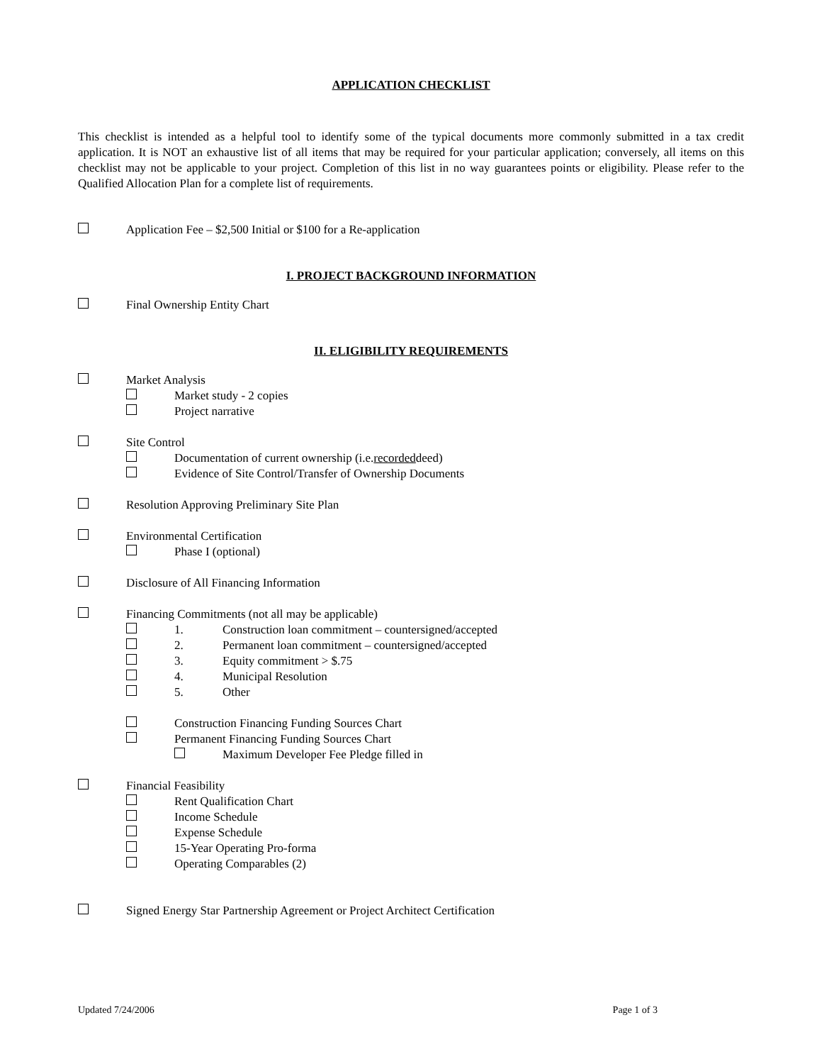APPLICATION CHECKLIST
This checklist is intended as a helpful tool to identify some of the typical documents more commonly submitted in a tax credit application. It is NOT an exhaustive list of all items that may be required for your particular application; conversely, all items on this checklist may not be applicable to your project. Completion of this list in no way guarantees points or eligibility. Please refer to the Qualified Allocation Plan for a complete list of requirements.
Application Fee – $2,500 Initial or $100 for a Re-application
I. PROJECT BACKGROUND INFORMATION
Final Ownership Entity Chart
II. ELIGIBILITY REQUIREMENTS
Market Analysis
Market study - 2 copies
Project narrative
Site Control
Documentation of current ownership (i.e. recorded deed)
Evidence of Site Control/Transfer of Ownership Documents
Resolution Approving Preliminary Site Plan
Environmental Certification
Phase I (optional)
Disclosure of All Financing Information
Financing Commitments (not all may be applicable)
1. Construction loan commitment – countersigned/accepted
2. Permanent loan commitment – countersigned/accepted
3. Equity commitment > $.75
4. Municipal Resolution
5. Other
Construction Financing Funding Sources Chart
Permanent Financing Funding Sources Chart
Maximum Developer Fee Pledge filled in
Financial Feasibility
Rent Qualification Chart
Income Schedule
Expense Schedule
15-Year Operating Pro-forma
Operating Comparables (2)
Signed Energy Star Partnership Agreement or Project Architect Certification
Updated 7/24/2006 Page 1 of 3